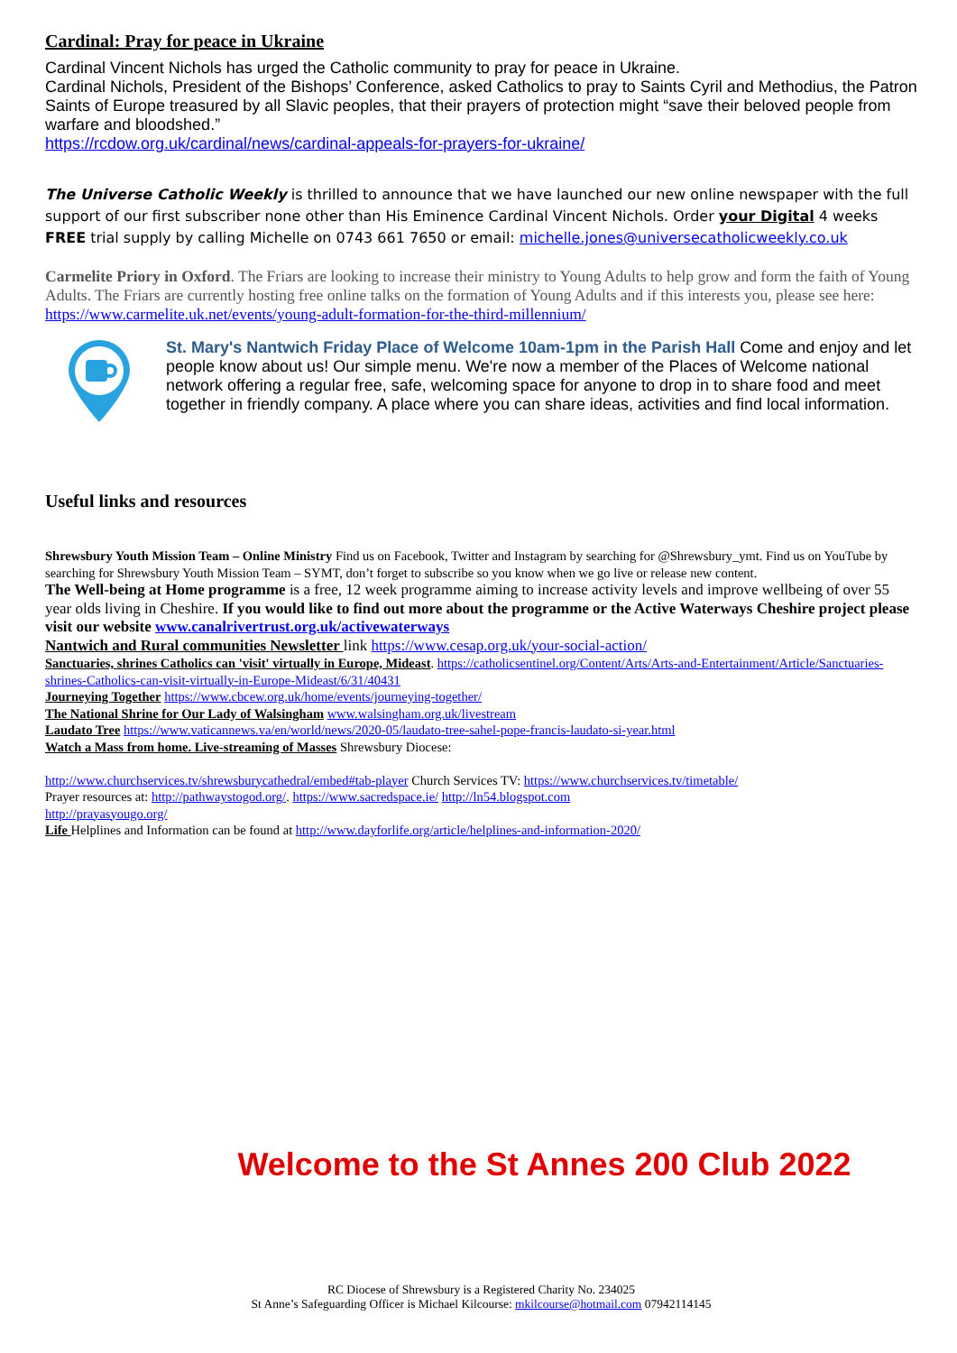Cardinal: Pray for peace in Ukraine
Cardinal Vincent Nichols has urged the Catholic community to pray for peace in Ukraine.
Cardinal Nichols, President of the Bishops’ Conference, asked Catholics to pray to Saints Cyril and Methodius, the Patron Saints of Europe treasured by all Slavic peoples, that their prayers of protection might “save their beloved people from warfare and bloodshed.”
https://rcdow.org.uk/cardinal/news/cardinal-appeals-for-prayers-for-ukraine/
The Universe Catholic Weekly is thrilled to announce that we have launched our new online newspaper with the full support of our first subscriber none other than His Eminence Cardinal Vincent Nichols. Order your Digital 4 weeks FREE trial supply by calling Michelle on 0743 661 7650 or email: michelle.jones@universecatholicweekly.co.uk
Carmelite Priory in Oxford. The Friars are looking to increase their ministry to Young Adults to help grow and form the faith of Young Adults. The Friars are currently hosting free online talks on the formation of Young Adults and if this interests you, please see here: https://www.carmelite.uk.net/events/young-adult-formation-for-the-third-millennium/
St. Mary's Nantwich Friday Place of Welcome 10am-1pm in the Parish Hall Come and enjoy and let people know about us! Our simple menu. We're now a member of the Places of Welcome national network offering a regular free, safe, welcoming space for anyone to drop in to share food and meet together in friendly company. A place where you can share ideas, activities and find local information.
Useful links and resources
Shrewsbury Youth Mission Team – Online Ministry Find us on Facebook, Twitter and Instagram by searching for @Shrewsbury_ymt. Find us on YouTube by searching for Shrewsbury Youth Mission Team – SYMT, don’t forget to subscribe so you know when we go live or release new content.
The Well-being at Home programme is a free, 12 week programme aiming to increase activity levels and improve wellbeing of over 55 year olds living in Cheshire. If you would like to find out more about the programme or the Active Waterways Cheshire project please visit our website www.canalrivertrust.org.uk/activewaterways
Nantwich and Rural communities Newsletter link https://www.cesap.org.uk/your-social-action/
Sanctuaries, shrines Catholics can 'visit' virtually in Europe, Mideast. https://catholicsentinel.org/Content/Arts/Arts-and-Entertainment/Article/Sanctuaries-shrines-Catholics-can-visit-virtually-in-Europe-Mideast/6/31/40431
Journeying Together https://www.cbcew.org.uk/home/events/journeying-together/
The National Shrine for Our Lady of Walsingham www.walsingham.org.uk/livestream
Laudato Tree https://www.vaticannews.va/en/world/news/2020-05/laudato-tree-sahel-pope-francis-laudato-si-year.html
Watch a Mass from home. Live-streaming of Masses Shrewsbury Diocese:
http://www.churchservices.tv/shrewsburycathedral/embed#tab-player Church Services TV: https://www.churchservices.tv/timetable/
Prayer resources at: http://pathwaystogod.org/. https://www.sacredspace.ie/ http://ln54.blogspot.com
http://prayasyougo.org/
Life Helplines and Information can be found at http://www.dayforlife.org/article/helplines-and-information-2020/
Welcome to the St Annes 200 Club 2022
RC Diocese of Shrewsbury is a Registered Charity No. 234025
St Anne’s Safeguarding Officer is Michael Kilcourse: mkilcourse@hotmail.com 07942114145